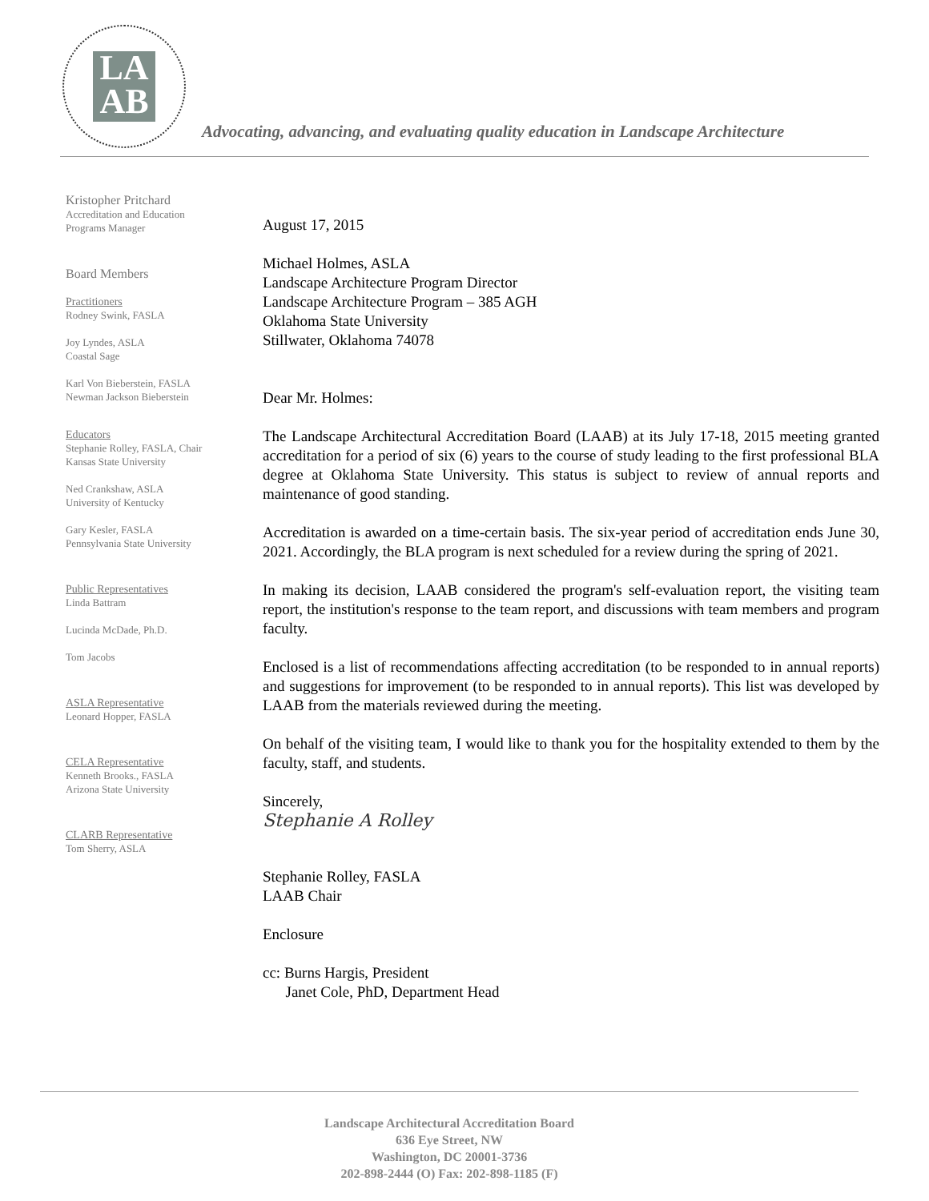LA
AB
Advocating, advancing, and evaluating quality education in Landscape Architecture
Kristopher Pritchard
Accreditation and Education
Programs Manager
Board Members
Practitioners
Rodney Swink, FASLA
Joy Lyndes, ASLA
Coastal Sage
Karl Von Bieberstein, FASLA
Newman Jackson Bieberstein
Educators
Stephanie Rolley, FASLA, Chair
Kansas State University
Ned Crankshaw, ASLA
University of Kentucky
Gary Kesler, FASLA
Pennsylvania State University
Public Representatives
Linda Battram
Lucinda McDade, Ph.D.
Tom Jacobs
ASLA Representative
Leonard Hopper, FASLA
CELA Representative
Kenneth Brooks., FASLA
Arizona State University
CLARB Representative
Tom Sherry, ASLA
August 17, 2015
Michael Holmes, ASLA
Landscape Architecture Program Director
Landscape Architecture Program – 385 AGH
Oklahoma State University
Stillwater, Oklahoma 74078
Dear Mr. Holmes:
The Landscape Architectural Accreditation Board (LAAB) at its July 17-18, 2015 meeting granted accreditation for a period of six (6) years to the course of study leading to the first professional BLA degree at Oklahoma State University. This status is subject to review of annual reports and maintenance of good standing.
Accreditation is awarded on a time-certain basis. The six-year period of accreditation ends June 30, 2021. Accordingly, the BLA program is next scheduled for a review during the spring of 2021.
In making its decision, LAAB considered the program's self-evaluation report, the visiting team report, the institution's response to the team report, and discussions with team members and program faculty.
Enclosed is a list of recommendations affecting accreditation (to be responded to in annual reports) and suggestions for improvement (to be responded to in annual reports). This list was developed by LAAB from the materials reviewed during the meeting.
On behalf of the visiting team, I would like to thank you for the hospitality extended to them by the faculty, staff, and students.
Sincerely,
Stephanie A Rolley
Stephanie Rolley, FASLA
LAAB Chair
Enclosure
cc: Burns Hargis, President
Janet Cole, PhD, Department Head
Landscape Architectural Accreditation Board
636 Eye Street, NW
Washington, DC 20001-3736
202-898-2444 (O) Fax: 202-898-1185 (F)